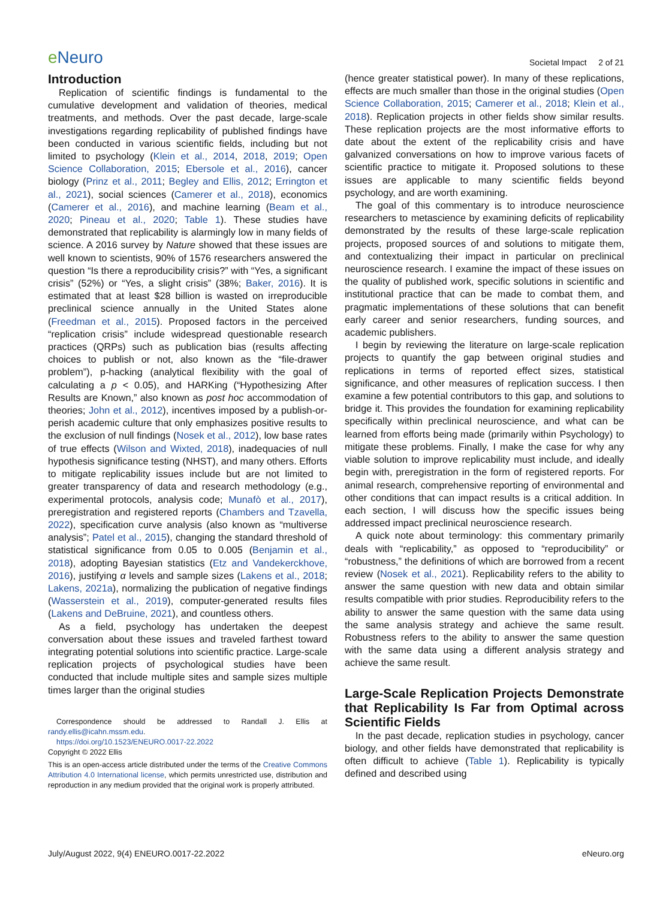e Neuro
Societal Impact 2 of 21
Introduction
Replication of scientific findings is fundamental to the cumulative development and validation of theories, medical treatments, and methods. Over the past decade, large-scale investigations regarding replicability of published findings have been conducted in various scientific fields, including but not limited to psychology (Klein et al., 2014, 2018, 2019; Open Science Collaboration, 2015; Ebersole et al., 2016), cancer biology (Prinz et al., 2011; Begley and Ellis, 2012; Errington et al., 2021), social sciences (Camerer et al., 2018), economics (Camerer et al., 2016), and machine learning (Beam et al., 2020; Pineau et al., 2020; Table 1). These studies have demonstrated that replicability is alarmingly low in many fields of science. A 2016 survey by Nature showed that these issues are well known to scientists, 90% of 1576 researchers answered the question “Is there a reproducibility crisis?” with “Yes, a significant crisis” (52%) or “Yes, a slight crisis” (38%; Baker, 2016). It is estimated that at least $28 billion is wasted on irreproducible preclinical science annually in the United States alone (Freedman et al., 2015). Proposed factors in the perceived “replication crisis” include widespread questionable research practices (QRPs) such as publication bias (results affecting choices to publish or not, also known as the “file-drawer problem”), p-hacking (analytical flexibility with the goal of calculating a p < 0.05), and HARKing (“Hypothesizing After Results are Known,” also known as post hoc accommodation of theories; John et al., 2012), incentives imposed by a publish-or-perish academic culture that only emphasizes positive results to the exclusion of null findings (Nosek et al., 2012), low base rates of true effects (Wilson and Wixted, 2018), inadequacies of null hypothesis significance testing (NHST), and many others. Efforts to mitigate replicability issues include but are not limited to greater transparency of data and research methodology (e.g., experimental protocols, analysis code; Munafò et al., 2017), preregistration and registered reports (Chambers and Tzavella, 2022), specification curve analysis (also known as “multiverse analysis”; Patel et al., 2015), changing the standard threshold of statistical significance from 0.05 to 0.005 (Benjamin et al., 2018), adopting Bayesian statistics (Etz and Vandekerckhove, 2016), justifying α levels and sample sizes (Lakens et al., 2018; Lakens, 2021a), normalizing the publication of negative findings (Wasserstein et al., 2019), computer-generated results files (Lakens and DeBruine, 2021), and countless others.
As a field, psychology has undertaken the deepest conversation about these issues and traveled farthest toward integrating potential solutions into scientific practice. Large-scale replication projects of psychological studies have been conducted that include multiple sites and sample sizes multiple times larger than the original studies
Correspondence should be addressed to Randall J. Ellis at randy.ellis@icahn.mssm.edu.
https://doi.org/10.1523/ENEURO.0017-22.2022
Copyright © 2022 Ellis
This is an open-access article distributed under the terms of the Creative Commons Attribution 4.0 International license, which permits unrestricted use, distribution and reproduction in any medium provided that the original work is properly attributed.
(hence greater statistical power). In many of these replications, effects are much smaller than those in the original studies (Open Science Collaboration, 2015; Camerer et al., 2018; Klein et al., 2018). Replication projects in other fields show similar results. These replication projects are the most informative efforts to date about the extent of the replicability crisis and have galvanized conversations on how to improve various facets of scientific practice to mitigate it. Proposed solutions to these issues are applicable to many scientific fields beyond psychology, and are worth examining.
The goal of this commentary is to introduce neuroscience researchers to metascience by examining deficits of replicability demonstrated by the results of these large-scale replication projects, proposed sources of and solutions to mitigate them, and contextualizing their impact in particular on preclinical neuroscience research. I examine the impact of these issues on the quality of published work, specific solutions in scientific and institutional practice that can be made to combat them, and pragmatic implementations of these solutions that can benefit early career and senior researchers, funding sources, and academic publishers.
I begin by reviewing the literature on large-scale replication projects to quantify the gap between original studies and replications in terms of reported effect sizes, statistical significance, and other measures of replication success. I then examine a few potential contributors to this gap, and solutions to bridge it. This provides the foundation for examining replicability specifically within preclinical neuroscience, and what can be learned from efforts being made (primarily within Psychology) to mitigate these problems. Finally, I make the case for why any viable solution to improve replicability must include, and ideally begin with, preregistration in the form of registered reports. For animal research, comprehensive reporting of environmental and other conditions that can impact results is a critical addition. In each section, I will discuss how the specific issues being addressed impact preclinical neuroscience research.
A quick note about terminology: this commentary primarily deals with “replicability,” as opposed to “reproducibility” or “robustness,” the definitions of which are borrowed from a recent review (Nosek et al., 2021). Replicability refers to the ability to answer the same question with new data and obtain similar results compatible with prior studies. Reproducibility refers to the ability to answer the same question with the same data using the same analysis strategy and achieve the same result. Robustness refers to the ability to answer the same question with the same data using a different analysis strategy and achieve the same result.
Large-Scale Replication Projects Demonstrate that Replicability Is Far from Optimal across Scientific Fields
In the past decade, replication studies in psychology, cancer biology, and other fields have demonstrated that replicability is often difficult to achieve (Table 1). Replicability is typically defined and described using
July/August 2022, 9(4) ENEURO.0017-22.2022 eNeuro.org